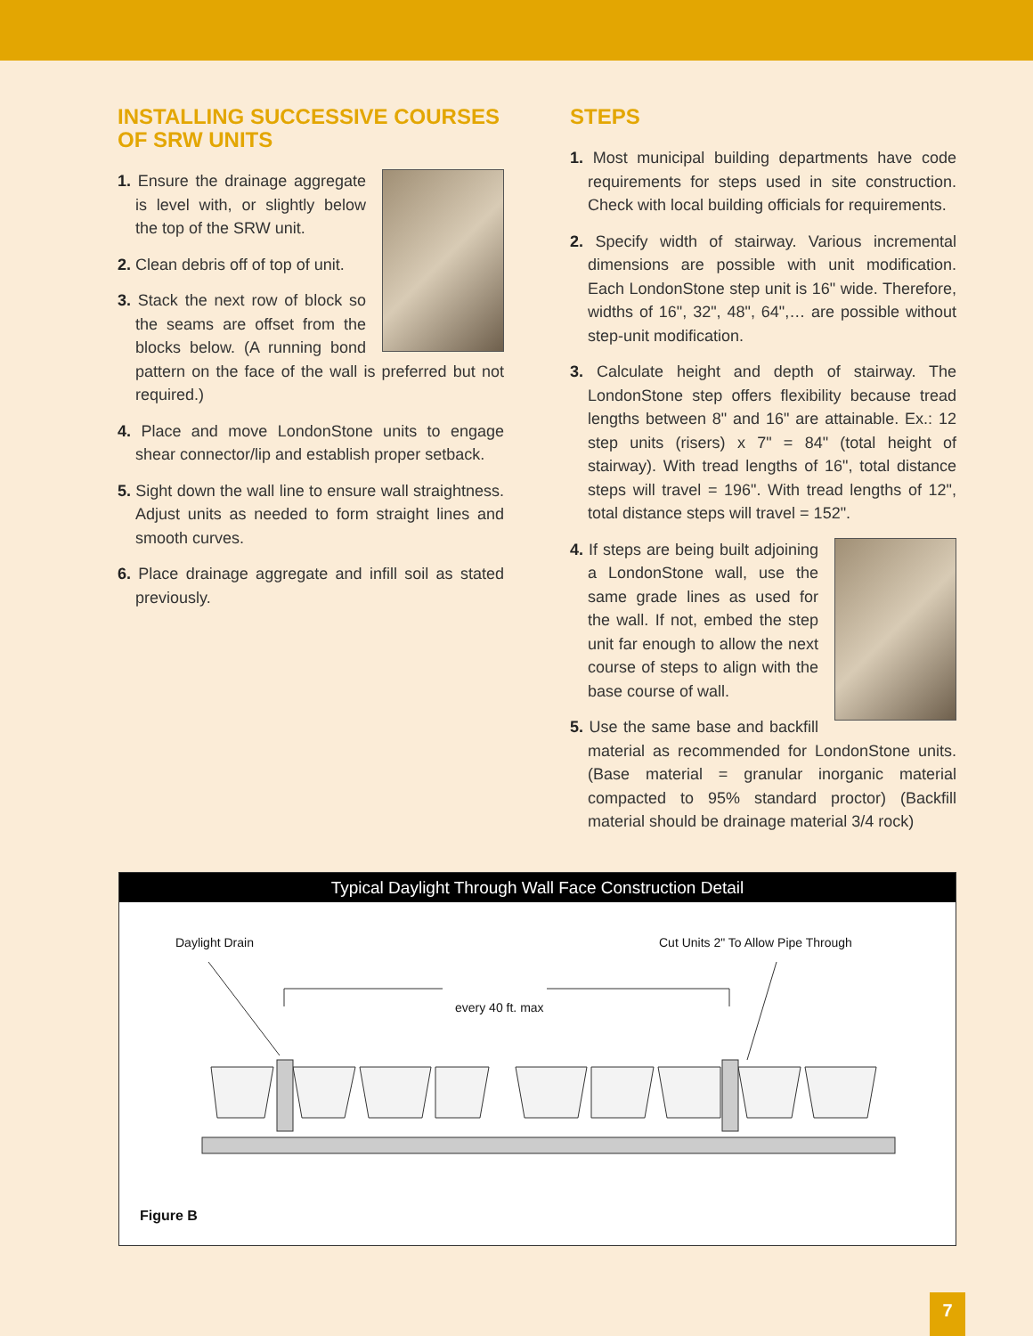INSTALLING SUCCESSIVE COURSES OF SRW UNITS
1. Ensure the drainage aggregate is level with, or slightly below the top of the SRW unit.
2. Clean debris off of top of unit.
3. Stack the next row of block so the seams are offset from the blocks below. (A running bond pattern on the face of the wall is preferred but not required.)
4. Place and move LondonStone units to engage shear connector/lip and establish proper setback.
5. Sight down the wall line to ensure wall straightness. Adjust units as needed to form straight lines and smooth curves.
6. Place drainage aggregate and infill soil as stated previously.
STEPS
1. Most municipal building departments have code requirements for steps used in site construction. Check with local building officials for requirements.
2. Specify width of stairway. Various incremental dimensions are possible with unit modification. Each LondonStone step unit is 16" wide. Therefore, widths of 16", 32", 48", 64",… are possible without step-unit modification.
3. Calculate height and depth of stairway. The LondonStone step offers flexibility because tread lengths between 8" and 16" are attainable. Ex.: 12 step units (risers) x 7" = 84" (total height of stairway). With tread lengths of 16", total distance steps will travel = 196". With tread lengths of 12", total distance steps will travel = 152".
4. If steps are being built adjoining a LondonStone wall, use the same grade lines as used for the wall. If not, embed the step unit far enough to allow the next course of steps to align with the base course of wall.
5. Use the same base and backfill material as recommended for LondonStone units. (Base material = granular inorganic material compacted to 95% standard proctor) (Backfill material should be drainage material 3/4 rock)
Typical Daylight Through Wall Face Construction Detail
Daylight Drain
Cut Units 2" To Allow Pipe Through
every 40 ft. max
Figure B
7